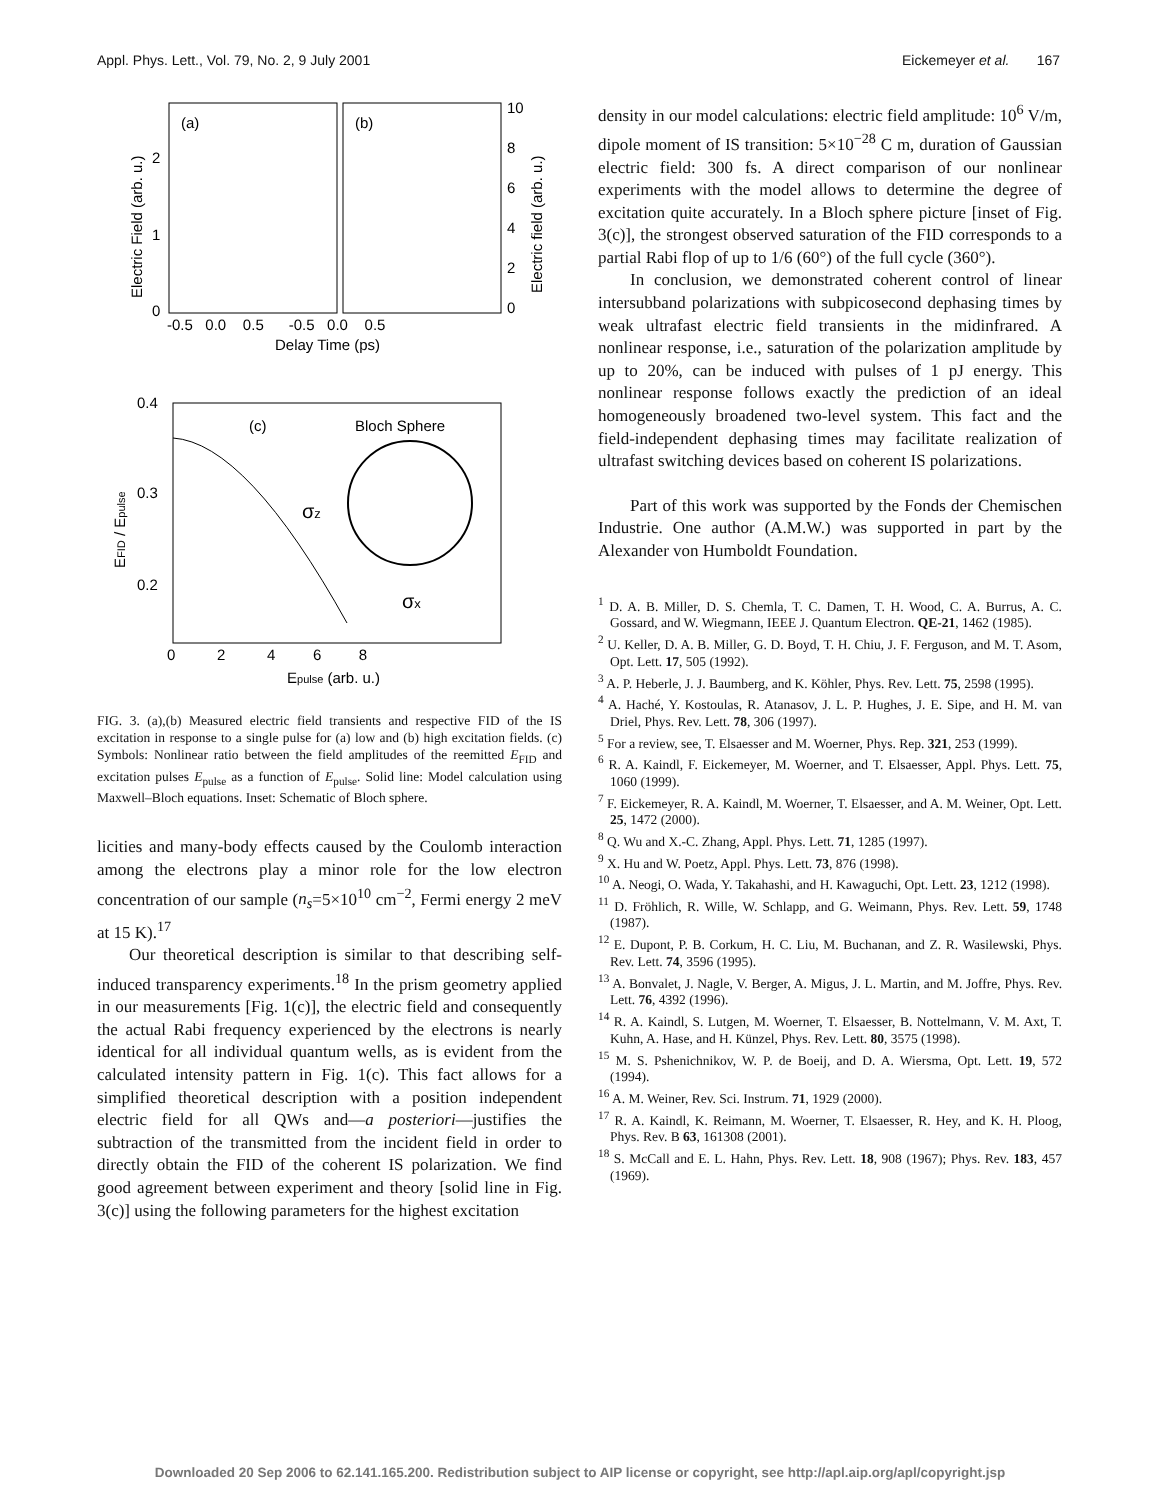Appl. Phys. Lett., Vol. 79, No. 2, 9 July 2001 Eickemeyer et al. 167
(a)
(b)
2
1
0
10
8
6
4
2
0
-0.5 0.0 0.5 -0.5 0.0 0.5
Delay Time (ps)
Electric Field (arb. u.)
Electric field (arb. u.)
0.4
0.3
0.2
0 2 4 6 8
Epulse (arb. u.)
EFID / Epulse
(c)
Bloch Sphere
σz
σx
FIG. 3. (a),(b) Measured electric field transients and respective FID of the IS excitation in response to a single pulse for (a) low and (b) high excitation fields. (c) Symbols: Nonlinear ratio between the field amplitudes of the reemitted E<sub>FID</sub> and excitation pulses E<sub>pulse</sub> as a function of E<sub>pulse</sub>. Solid line: Model calculation using Maxwell–Bloch equations. Inset: Schematic of Bloch sphere.
licities and many-body effects caused by the Coulomb interaction among the electrons play a minor role for the low electron concentration of our sample (n<sub>s</sub>=5×10<sup>10</sup> cm<sup>−2</sup>, Fermi energy 2 meV at 15 K).<sup>17</sup>
Our theoretical description is similar to that describing self-induced transparency experiments.<sup>18</sup> In the prism geometry applied in our measurements [Fig. 1(c)], the electric field and consequently the actual Rabi frequency experienced by the electrons is nearly identical for all individual quantum wells, as is evident from the calculated intensity pattern in Fig. 1(c). This fact allows for a simplified theoretical description with a position independent electric field for all QWs and—a posteriori—justifies the subtraction of the transmitted from the incident field in order to directly obtain the FID of the coherent IS polarization. We find good agreement between experiment and theory [solid line in Fig. 3(c)] using the following parameters for the highest excitation
density in our model calculations: electric field amplitude: 10<sup>6</sup> V/m, dipole moment of IS transition: 5×10<sup>−28</sup> C m, duration of Gaussian electric field: 300 fs. A direct comparison of our nonlinear experiments with the model allows to determine the degree of excitation quite accurately. In a Bloch sphere picture [inset of Fig. 3(c)], the strongest observed saturation of the FID corresponds to a partial Rabi flop of up to 1/6 (60°) of the full cycle (360°).
In conclusion, we demonstrated coherent control of linear intersubband polarizations with subpicosecond dephasing times by weak ultrafast electric field transients in the midinfrared. A nonlinear response, i.e., saturation of the polarization amplitude by up to 20%, can be induced with pulses of 1 pJ energy. This nonlinear response follows exactly the prediction of an ideal homogeneously broadened two-level system. This fact and the field-independent dephasing times may facilitate realization of ultrafast switching devices based on coherent IS polarizations.
Part of this work was supported by the Fonds der Chemischen Industrie. One author (A.M.W.) was supported in part by the Alexander von Humboldt Foundation.
<sup>1</sup> D. A. B. Miller, D. S. Chemla, T. C. Damen, T. H. Wood, C. A. Burrus, A. C. Gossard, and W. Wiegmann, IEEE J. Quantum Electron. QE-21, 1462 (1985).
<sup>2</sup> U. Keller, D. A. B. Miller, G. D. Boyd, T. H. Chiu, J. F. Ferguson, and M. T. Asom, Opt. Lett. 17, 505 (1992).
<sup>3</sup> A. P. Heberle, J. J. Baumberg, and K. Köhler, Phys. Rev. Lett. 75, 2598 (1995).
<sup>4</sup> A. Haché, Y. Kostoulas, R. Atanasov, J. L. P. Hughes, J. E. Sipe, and H. M. van Driel, Phys. Rev. Lett. 78, 306 (1997).
<sup>5</sup> For a review, see, T. Elsaesser and M. Woerner, Phys. Rep. 321, 253 (1999).
<sup>6</sup> R. A. Kaindl, F. Eickemeyer, M. Woerner, and T. Elsaesser, Appl. Phys. Lett. 75, 1060 (1999).
<sup>7</sup> F. Eickemeyer, R. A. Kaindl, M. Woerner, T. Elsaesser, and A. M. Weiner, Opt. Lett. 25, 1472 (2000).
<sup>8</sup> Q. Wu and X.-C. Zhang, Appl. Phys. Lett. 71, 1285 (1997).
<sup>9</sup> X. Hu and W. Poetz, Appl. Phys. Lett. 73, 876 (1998).
<sup>10</sup> A. Neogi, O. Wada, Y. Takahashi, and H. Kawaguchi, Opt. Lett. 23, 1212 (1998).
<sup>11</sup> D. Fröhlich, R. Wille, W. Schlapp, and G. Weimann, Phys. Rev. Lett. 59, 1748 (1987).
<sup>12</sup> E. Dupont, P. B. Corkum, H. C. Liu, M. Buchanan, and Z. R. Wasilewski, Phys. Rev. Lett. 74, 3596 (1995).
<sup>13</sup> A. Bonvalet, J. Nagle, V. Berger, A. Migus, J. L. Martin, and M. Joffre, Phys. Rev. Lett. 76, 4392 (1996).
<sup>14</sup> R. A. Kaindl, S. Lutgen, M. Woerner, T. Elsaesser, B. Nottelmann, V. M. Axt, T. Kuhn, A. Hase, and H. Künzel, Phys. Rev. Lett. 80, 3575 (1998).
<sup>15</sup> M. S. Pshenichnikov, W. P. de Boeij, and D. A. Wiersma, Opt. Lett. 19, 572 (1994).
<sup>16</sup> A. M. Weiner, Rev. Sci. Instrum. 71, 1929 (2000).
<sup>17</sup> R. A. Kaindl, K. Reimann, M. Woerner, T. Elsaesser, R. Hey, and K. H. Ploog, Phys. Rev. B 63, 161308 (2001).
<sup>18</sup> S. McCall and E. L. Hahn, Phys. Rev. Lett. 18, 908 (1967); Phys. Rev. 183, 457 (1969).
Downloaded 20 Sep 2006 to 62.141.165.200. Redistribution subject to AIP license or copyright, see http://apl.aip.org/apl/copyright.jsp